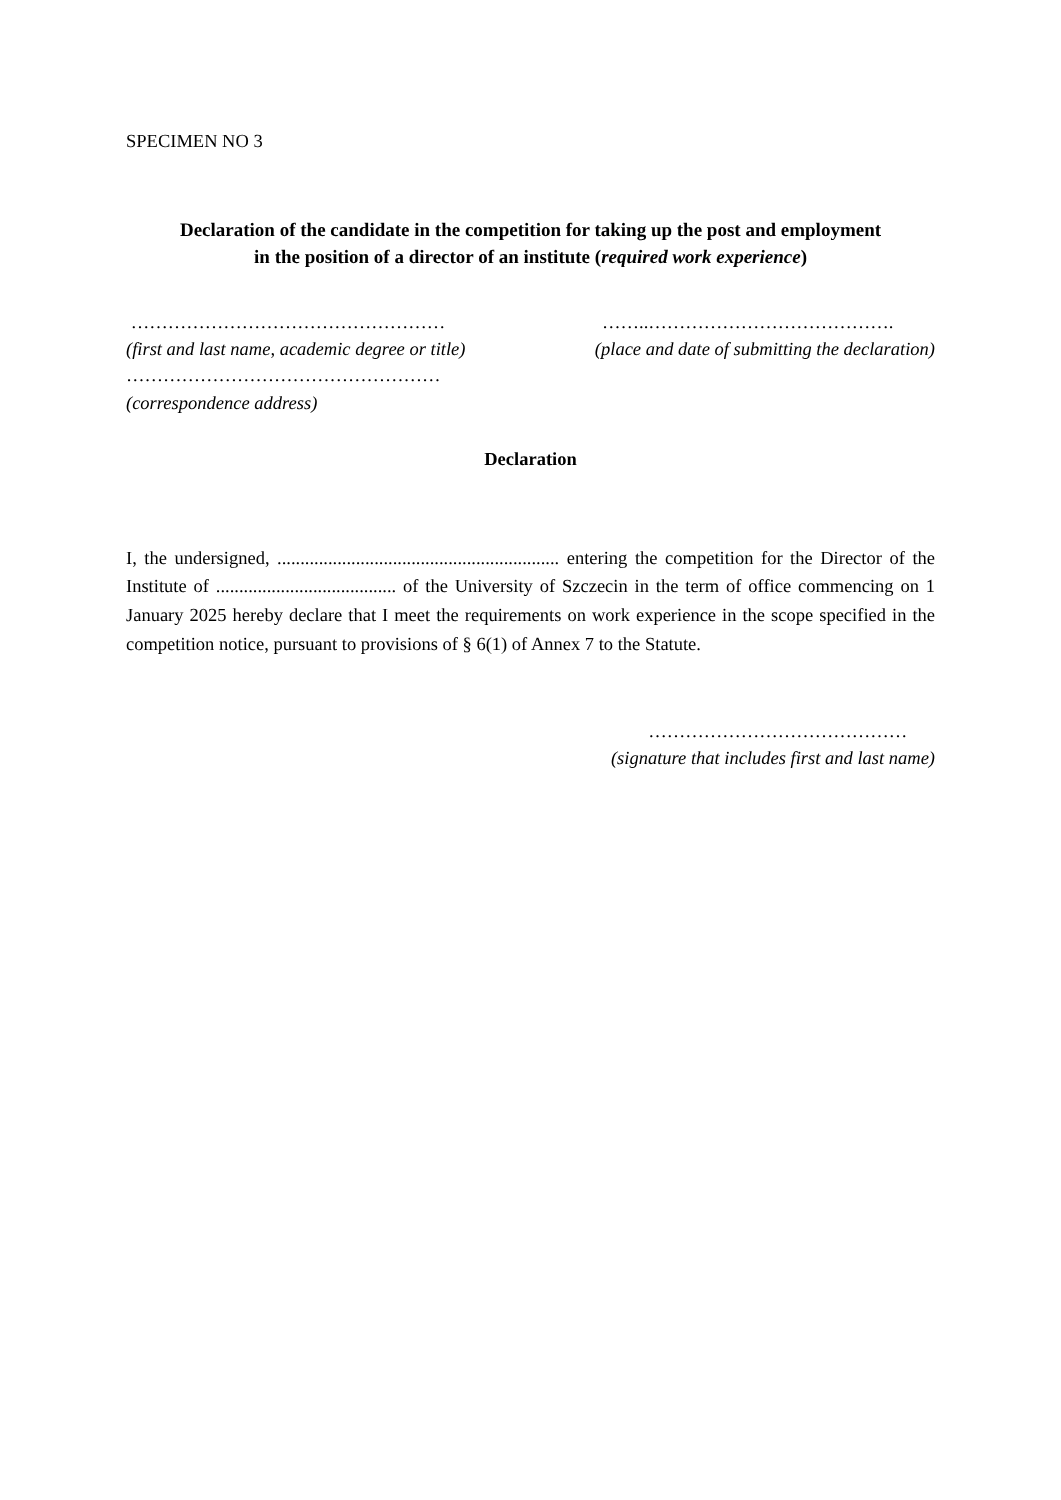SPECIMEN NO 3
Declaration of the candidate in the competition for taking up the post and employment
in the position of a director of an institute (required work experience)
……………………………………………
(first and last name, academic degree or title)
……..………………………………….
(place and date of submitting the declaration)
……………………………………………
(correspondence address)
Declaration
I, the undersigned, ............................................................. entering the competition for the Director of the Institute of ....................................... of the University of Szczecin in the term of office commencing on 1 January 2025 hereby declare that I meet the requirements on work experience in the scope specified in the competition notice, pursuant to provisions of § 6(1) of Annex 7 to the Statute.
……………………………………
(signature that includes first and last name)